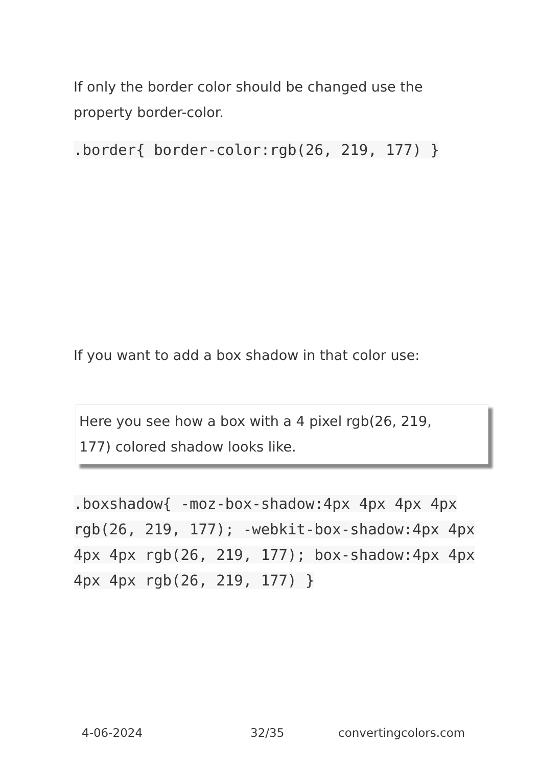If only the border color should be changed use the property border-color.
.border{ border-color:rgb(26, 219, 177) }
If you want to add a box shadow in that color use:
Here you see how a box with a 4 pixel rgb(26, 219, 177) colored shadow looks like.
.boxshadow{ -moz-box-shadow:4px 4px 4px 4px rgb(26, 219, 177); -webkit-box-shadow:4px 4px 4px 4px rgb(26, 219, 177); box-shadow:4px 4px 4px 4px rgb(26, 219, 177) }
4-06-2024 32/35 convertingcolors.com